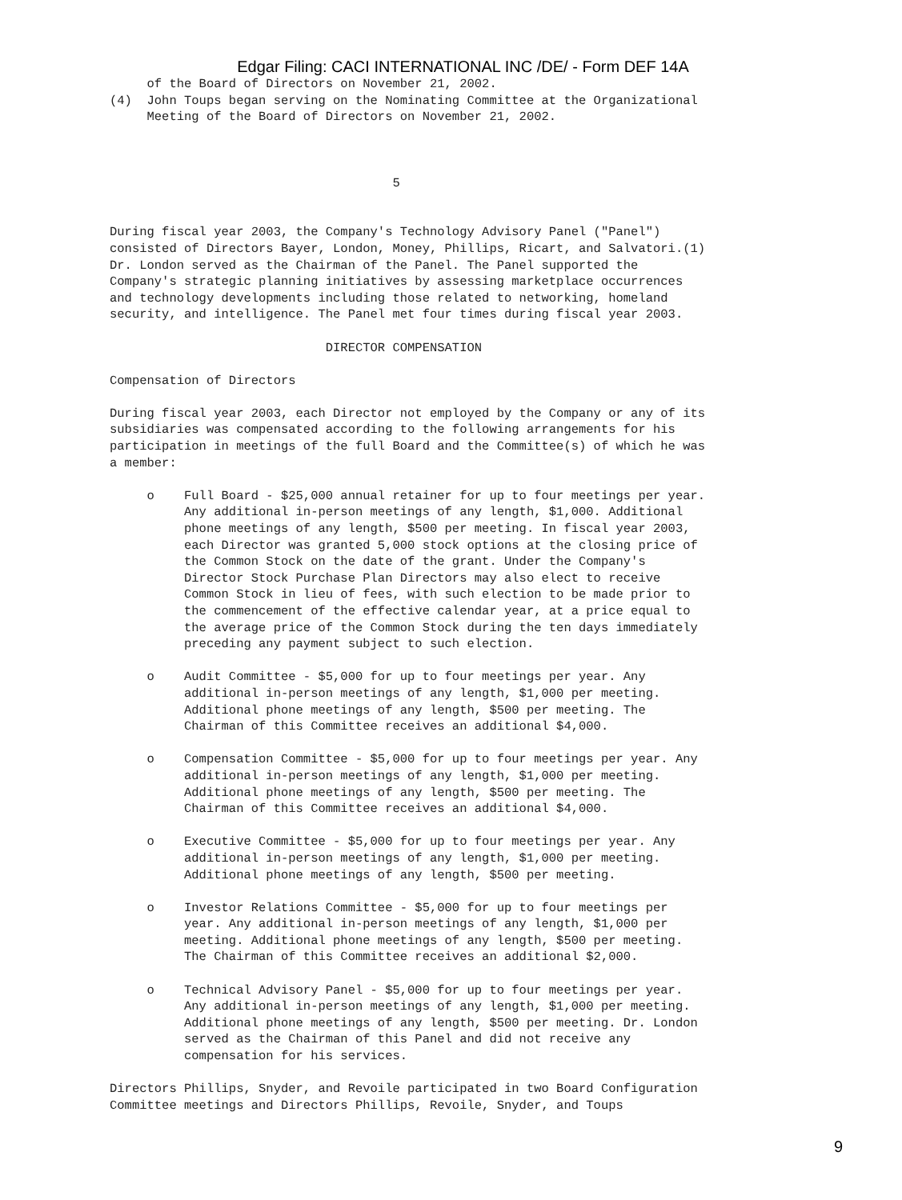Edgar Filing: CACI INTERNATIONAL INC /DE/ - Form DEF 14A
     of the Board of Directors on November 21, 2002.
(4)  John Toups began serving on the Nominating Committee at the Organizational
     Meeting of the Board of Directors on November 21, 2002.



                                      5


During fiscal year 2003, the Company's Technology Advisory Panel ("Panel")
consisted of Directors Bayer, London, Money, Phillips, Ricart, and Salvatori.(1)
Dr. London served as the Chairman of the Panel. The Panel supported the
Company's strategic planning initiatives by assessing marketplace occurrences
and technology developments including those related to networking, homeland
security, and intelligence. The Panel met four times during fiscal year 2003.

                             DIRECTOR COMPENSATION

Compensation of Directors

During fiscal year 2003, each Director not employed by the Company or any of its
subsidiaries was compensated according to the following arrangements for his
participation in meetings of the full Board and the Committee(s) of which he was
a member:

     o    Full Board - $25,000 annual retainer for up to four meetings per year.
          Any additional in-person meetings of any length, $1,000. Additional
          phone meetings of any length, $500 per meeting. In fiscal year 2003,
          each Director was granted 5,000 stock options at the closing price of
          the Common Stock on the date of the grant. Under the Company's
          Director Stock Purchase Plan Directors may also elect to receive
          Common Stock in lieu of fees, with such election to be made prior to
          the commencement of the effective calendar year, at a price equal to
          the average price of the Common Stock during the ten days immediately
          preceding any payment subject to such election.

     o    Audit Committee - $5,000 for up to four meetings per year. Any
          additional in-person meetings of any length, $1,000 per meeting.
          Additional phone meetings of any length, $500 per meeting. The
          Chairman of this Committee receives an additional $4,000.

     o    Compensation Committee - $5,000 for up to four meetings per year. Any
          additional in-person meetings of any length, $1,000 per meeting.
          Additional phone meetings of any length, $500 per meeting. The
          Chairman of this Committee receives an additional $4,000.

     o    Executive Committee - $5,000 for up to four meetings per year. Any
          additional in-person meetings of any length, $1,000 per meeting.
          Additional phone meetings of any length, $500 per meeting.

     o    Investor Relations Committee - $5,000 for up to four meetings per
          year. Any additional in-person meetings of any length, $1,000 per
          meeting. Additional phone meetings of any length, $500 per meeting.
          The Chairman of this Committee receives an additional $2,000.

     o    Technical Advisory Panel - $5,000 for up to four meetings per year.
          Any additional in-person meetings of any length, $1,000 per meeting.
          Additional phone meetings of any length, $500 per meeting. Dr. London
          served as the Chairman of this Panel and did not receive any
          compensation for his services.

Directors Phillips, Snyder, and Revoile participated in two Board Configuration
Committee meetings and Directors Phillips, Revoile, Snyder, and Toups
9